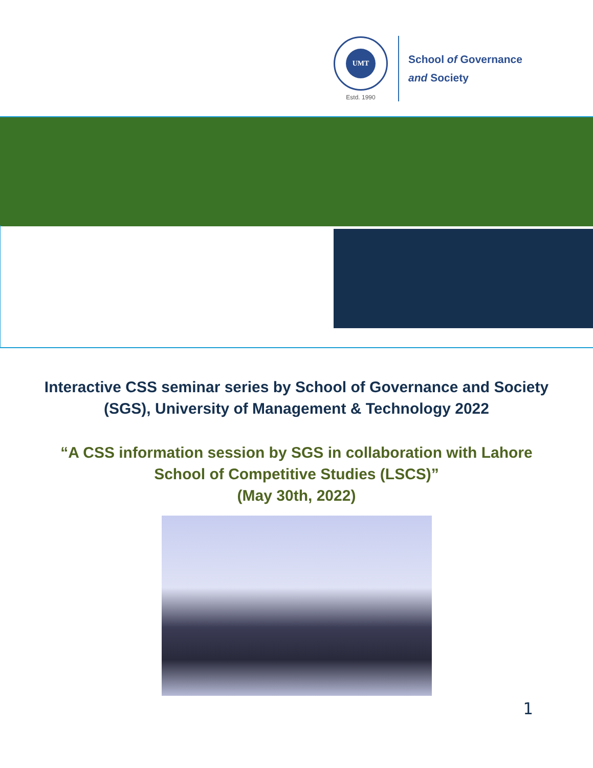UMT
Estd. 1990
School of Governance
and Society
Interactive CSS seminar series by School of Governance and Society
(SGS), University of Management & Technology 2022
“A CSS information session by SGS in collaboration with Lahore
School of Competitive Studies (LSCS)”
(May 30th, 2022)
1